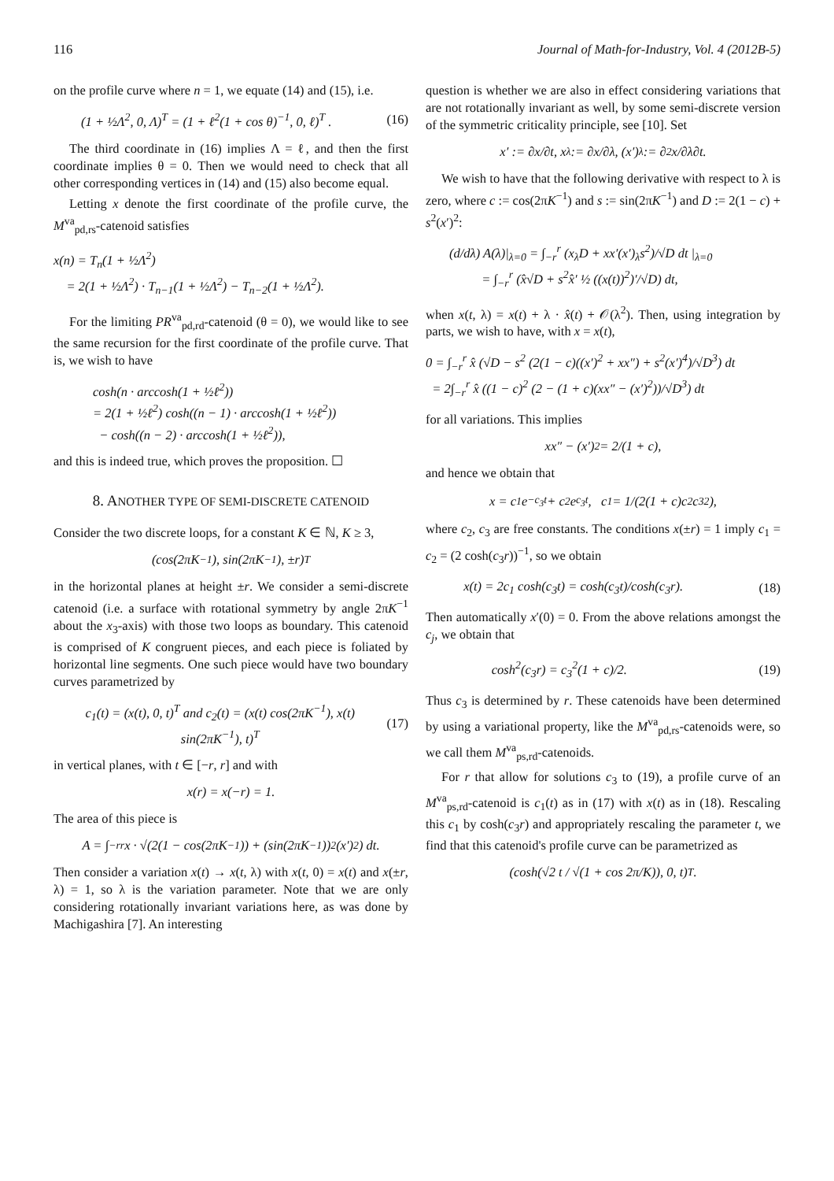116 Journal of Math-for-Industry, Vol. 4 (2012B-5)
on the profile curve where n = 1, we equate (14) and (15), i.e.
(1 + ½Λ<sup>2</sup>, 0, Λ)<sup>T</sup> = (1 + ℓ<sup>2</sup>(1 + cos θ)<sup>−1</sup>, 0, ℓ)<sup>T</sup> . (16)
The third coordinate in (16) implies Λ = ℓ, and then the first coordinate implies θ = 0. Then we would need to check that all other corresponding vertices in (14) and (15) also become equal.
Letting x denote the first coordinate of the profile curve, the M<sup>va</sup><sub>pd,rs</sub>-catenoid satisfies
x(n) = T<sub>n</sub>(1 + ½Λ<sup>2</sup>)
= 2(1 + ½Λ<sup>2</sup>) · T<sub>n−1</sub>(1 + ½Λ<sup>2</sup>) − T<sub>n−2</sub>(1 + ½Λ<sup>2</sup>).
For the limiting PR<sup>va</sup><sub>pd,rd</sub>-catenoid (θ = 0), we would like to see the same recursion for the first coordinate of the profile curve. That is, we wish to have
cosh(n · arccosh(1 + ½ℓ<sup>2</sup>))
= 2(1 + ½ℓ<sup>2</sup>) cosh((n − 1) · arccosh(1 + ½ℓ<sup>2</sup>))
− cosh((n − 2) · arccosh(1 + ½ℓ<sup>2</sup>)),
and this is indeed true, which proves the proposition. ☐
8. ANOTHER TYPE OF SEMI-DISCRETE CATENOID
Consider the two discrete loops, for a constant K ∈ ℕ, K ≥ 3,
(cos(2πK<sup>−1</sup>), sin(2πK<sup>−1</sup>), ±r)<sup>T</sup>
in the horizontal planes at height ±r. We consider a semi-discrete catenoid (i.e. a surface with rotational symmetry by angle 2πK<sup>−1</sup> about the x<sub>3</sub>-axis) with those two loops as boundary. This catenoid is comprised of K congruent pieces, and each piece is foliated by horizontal line segments. One such piece would have two boundary curves parametrized by
c<sub>1</sub>(t) = (x(t), 0, t)<sup>T</sup> and c<sub>2</sub>(t) = (x(t) cos(2πK<sup>−1</sup>), x(t) sin(2πK<sup>−1</sup>), t)<sup>T</sup> (17)
in vertical planes, with t ∈ [−r, r] and with
x(r) = x(−r) = 1.
The area of this piece is
A = ∫<sub>−r</sub><sup>r</sup> x · √(2(1 − cos(2πK<sup>−1</sup>)) + (sin(2πK<sup>−1</sup>))<sup>2</sup>(x′)<sup>2</sup>) dt.
Then consider a variation x(t) → x(t, λ) with x(t, 0) = x(t) and x(±r, λ) = 1, so λ is the variation parameter. Note that we are only considering rotationally invariant variations here, as was done by Machigashira [7]. An interesting
question is whether we are also in effect considering variations that are not rotationally invariant as well, by some semi-discrete version of the symmetric criticality principle, see [10]. Set
x′ := ∂x/∂t, x<sub>λ</sub> := ∂x/∂λ, (x′)<sub>λ</sub> := ∂<sup>2</sup>x/∂λ∂t.
We wish to have that the following derivative with respect to λ is zero, where c := cos(2πK<sup>−1</sup>) and s := sin(2πK<sup>−1</sup>) and D := 2(1 − c) + s<sup>2</sup>(x′)<sup>2</sup>:
(d/dλ) A(λ)|<sub>λ=0</sub> = ∫<sub>−r</sub><sup>r</sup> (x<sub>λ</sub>D + xx′(x′)<sub>λ</sub>s<sup>2</sup>)/√D dt |<sub>λ=0</sub>
= ∫<sub>−r</sub><sup>r</sup> (x̂√D + s<sup>2</sup>x̂′ ½ ((x(t))<sup>2</sup>)′/√D) dt,
when x(t, λ) = x(t) + λ · x̂(t) + 𝒪(λ<sup>2</sup>). Then, using integration by parts, we wish to have, with x = x(t),
0 = ∫<sub>−r</sub><sup>r</sup> x̂ (√D − s<sup>2</sup> (2(1 − c)((x′)<sup>2</sup> + xx″) + s<sup>2</sup>(x′)<sup>4</sup>)/√D<sup>3</sup>) dt
= 2∫<sub>−r</sub><sup>r</sup> x̂ ((1 − c)<sup>2</sup> (2 − (1 + c)(xx″ − (x′)<sup>2</sup>))/√D<sup>3</sup>) dt
for all variations. This implies
xx″ − (x′)<sup>2</sup> = 2/(1 + c),
and hence we obtain that
x = c<sub>1</sub>e<sup>−c<sub>3</sub>t</sup> + c<sub>2</sub>e<sup>c<sub>3</sub>t</sup> , c<sub>1</sub> = 1/(2(1 + c)c<sub>2</sub>c<sub>3</sub><sup>2</sup>),
where c<sub>2</sub>, c<sub>3</sub> are free constants. The conditions x(±r) = 1 imply c<sub>1</sub> = c<sub>2</sub> = (2 cosh(c<sub>3</sub>r))<sup>−1</sup>, so we obtain
x(t) = 2c<sub>1</sub> cosh(c<sub>3</sub>t) = cosh(c<sub>3</sub>t)/cosh(c<sub>3</sub>r). (18)
Then automatically x′(0) = 0. From the above relations amongst the c<sub>j</sub>, we obtain that
cosh<sup>2</sup>(c<sub>3</sub>r) = c<sub>3</sub><sup>2</sup>(1 + c)/2. (19)
Thus c<sub>3</sub> is determined by r. These catenoids have been determined by using a variational property, like the M<sup>va</sup><sub>pd,rs</sub>-catenoids were, so we call them M<sup>va</sup><sub>ps,rd</sub>-catenoids.
For r that allow for solutions c<sub>3</sub> to (19), a profile curve of an M<sup>va</sup><sub>ps,rd</sub>-catenoid is c<sub>1</sub>(t) as in (17) with x(t) as in (18). Rescaling this c<sub>1</sub> by cosh(c<sub>3</sub>r) and appropriately rescaling the parameter t, we find that this catenoid's profile curve can be parametrized as
(cosh(√2 t / √(1 + cos 2π/K)), 0, t)<sup>T</sup> .